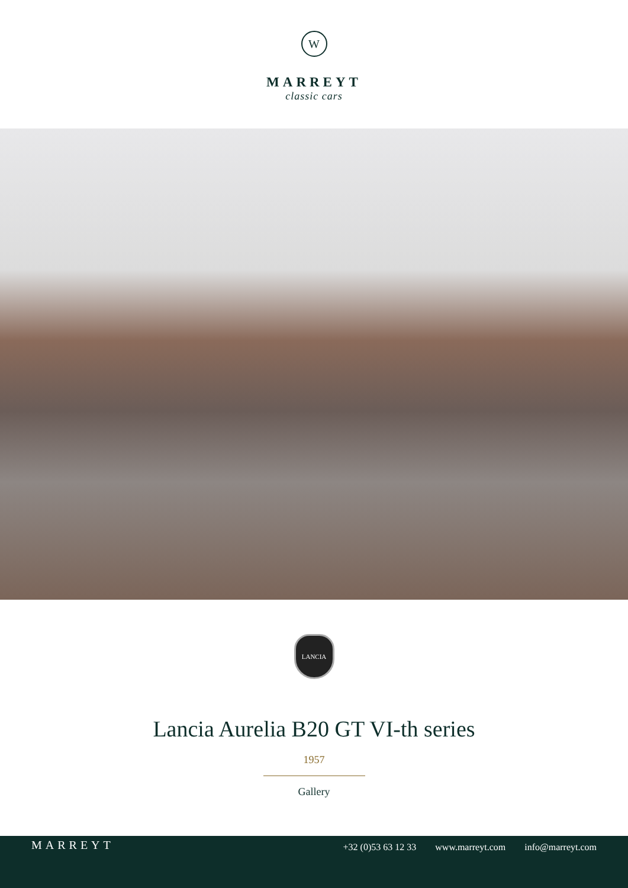W
MARREYT
classic cars
LANCIA
Lancia Aurelia B20 GT VI-th series
1957
Gallery
MARREYT
+32 (0)53 63 12 33 www.marreyt.com info@marreyt.com